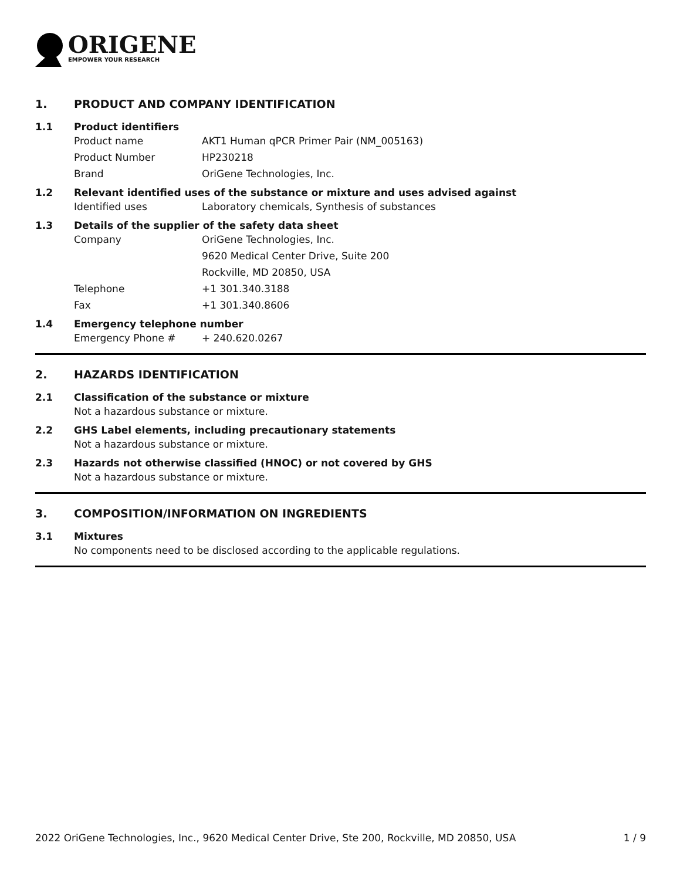ORIGENE
EMPOWER YOUR RESEARCH
1. PRODUCT AND COMPANY IDENTIFICATION
1.1 Product identifiers
Product name AKT1 Human qPCR Primer Pair (NM_005163)
Product Number HP230218
Brand OriGene Technologies, Inc.
1.2 Relevant identified uses of the substance or mixture and uses advised against
Identified uses Laboratory chemicals, Synthesis of substances
1.3 Details of the supplier of the safety data sheet
Company OriGene Technologies, Inc.
9620 Medical Center Drive, Suite 200
Rockville, MD 20850, USA
Telephone +1 301.340.3188
Fax +1 301.340.8606
1.4 Emergency telephone number
Emergency Phone # + 240.620.0267
2. HAZARDS IDENTIFICATION
2.1 Classification of the substance or mixture
Not a hazardous substance or mixture.
2.2 GHS Label elements, including precautionary statements
Not a hazardous substance or mixture.
2.3 Hazards not otherwise classified (HNOC) or not covered by GHS
Not a hazardous substance or mixture.
3. COMPOSITION/INFORMATION ON INGREDIENTS
3.1 Mixtures
No components need to be disclosed according to the applicable regulations.
2022 OriGene Technologies, Inc., 9620 Medical Center Drive, Ste 200, Rockville, MD 20850, USA 1 / 9